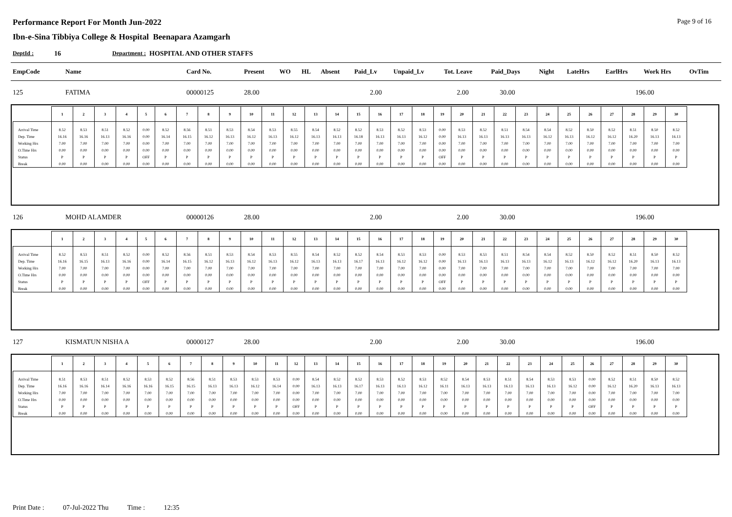Performance Report For Month Jun-2022
Ibn-e-Sina Tibbiya College & Hospital Beenapara Azamgarh
Page 9 of 16
DeptId : 16 Department : HOSPITAL AND OTHER STAFFS
| EmpCode | Name | Card No. | Present | WO | HL | Absent | Paid_Lv | Unpaid_Lv | Tot. Leave | Paid_Days | Night | LateHrs | EarlHrs | Work Hrs | OvTim |
| --- | --- | --- | --- | --- | --- | --- | --- | --- | --- | --- | --- | --- | --- | --- | --- |
| 125 | FATIMA | 00000125 | 28.00 | 2.00 | 2.00 | 30.00 | 196.00 |
| | 1 | 2 | 3 | 4 | 5 | 6 | 7 | 8 | 9 | 10 | 11 | 12 | 13 | 14 | 15 | 16 | 17 | 18 | 19 | 20 | 21 | 22 | 23 | 24 | 25 | 26 | 27 | 28 | 29 | 30 |
| --- | --- | --- | --- | --- | --- | --- | --- | --- | --- | --- | --- | --- | --- | --- | --- | --- | --- | --- | --- | --- | --- | --- | --- | --- | --- | --- | --- | --- | --- | --- |
| Arrival Time | 8.52 | 8.53 | 8.51 | 8.52 | 0.00 | 8.52 | 8.56 | 8.51 | 8.53 | 8.54 | 8.53 | 8.55 | 8.54 | 8.52 | 8.52 | 8.53 | 8.52 | 8.53 | 0.00 | 8.53 | 8.52 | 8.51 | 8.54 | 8.54 | 8.52 | 8.50 | 8.52 | 8.51 | 8.50 | 8.52 |
| Dep. Time | 16.16 | 16.16 | 16.13 | 16.16 | 0.00 | 16.14 | 16.15 | 16.12 | 16.13 | 16.12 | 16.13 | 16.12 | 16.13 | 16.13 | 16.18 | 16.13 | 16.13 | 16.12 | 0.00 | 16.13 | 16.13 | 16.13 | 16.13 | 16.12 | 16.13 | 16.12 | 16.12 | 16.20 | 16.13 | 16.13 |
| Working Hrs | 7.00 | 7.00 | 7.00 | 7.00 | 0.00 | 7.00 | 7.00 | 7.00 | 7.00 | 7.00 | 7.00 | 7.00 | 7.00 | 7.00 | 7.00 | 7.00 | 7.00 | 7.00 | 0.00 | 7.00 | 7.00 | 7.00 | 7.00 | 7.00 | 7.00 | 7.00 | 7.00 | 7.00 | 7.00 | 7.00 |
| O.Time Hrs | 0.00 | 0.00 | 0.00 | 0.00 | 0.00 | 0.00 | 0.00 | 0.00 | 0.00 | 0.00 | 0.00 | 0.00 | 0.00 | 0.00 | 0.00 | 0.00 | 0.00 | 0.00 | 0.00 | 0.00 | 0.00 | 0.00 | 0.00 | 0.00 | 0.00 | 0.00 | 0.00 | 0.00 | 0.00 | 0.00 |
| Status | P | P | P | P | OFF | P | P | P | P | P | P | P | P | P | P | P | P | P | OFF | P | P | P | P | P | P | P | P | P | P | P |
| Break | 0.00 | 0.00 | 0.00 | 0.00 | 0.00 | 0.00 | 0.00 | 0.00 | 0.00 | 0.00 | 0.00 | 0.00 | 0.00 | 0.00 | 0.00 | 0.00 | 0.00 | 0.00 | 0.00 | 0.00 | 0.00 | 0.00 | 0.00 | 0.00 | 0.00 | 0.00 | 0.00 | 0.00 | 0.00 | 0.00 |
| 126 | MOHD ALAMDER | 00000126 | 28.00 | 2.00 | 2.00 | 30.00 | 196.00 |
| | 1 | 2 | 3 | 4 | 5 | 6 | 7 | 8 | 9 | 10 | 11 | 12 | 13 | 14 | 15 | 16 | 17 | 18 | 19 | 20 | 21 | 22 | 23 | 24 | 25 | 26 | 27 | 28 | 29 | 30 |
| --- | --- | --- | --- | --- | --- | --- | --- | --- | --- | --- | --- | --- | --- | --- | --- | --- | --- | --- | --- | --- | --- | --- | --- | --- | --- | --- | --- | --- | --- | --- |
| Arrival Time | 8.52 | 8.53 | 8.51 | 8.52 | 0.00 | 8.52 | 8.56 | 8.51 | 8.53 | 8.54 | 8.53 | 8.55 | 8.54 | 8.52 | 8.52 | 8.54 | 8.53 | 8.53 | 0.00 | 8.53 | 8.53 | 8.51 | 8.54 | 8.54 | 8.52 | 8.50 | 8.52 | 8.51 | 8.50 | 8.52 |
| Dep. Time | 16.16 | 16.15 | 16.13 | 16.16 | 0.00 | 16.14 | 16.15 | 16.12 | 16.13 | 16.12 | 16.13 | 16.12 | 16.13 | 16.13 | 16.17 | 16.13 | 16.12 | 16.12 | 0.00 | 16.13 | 16.13 | 16.13 | 16.13 | 16.12 | 16.13 | 16.12 | 16.12 | 16.20 | 16.13 | 16.13 |
| Working Hrs | 7.00 | 7.00 | 7.00 | 7.00 | 0.00 | 7.00 | 7.00 | 7.00 | 7.00 | 7.00 | 7.00 | 7.00 | 7.00 | 7.00 | 7.00 | 7.00 | 7.00 | 7.00 | 0.00 | 7.00 | 7.00 | 7.00 | 7.00 | 7.00 | 7.00 | 7.00 | 7.00 | 7.00 | 7.00 | 7.00 |
| O.Time Hrs | 0.00 | 0.00 | 0.00 | 0.00 | 0.00 | 0.00 | 0.00 | 0.00 | 0.00 | 0.00 | 0.00 | 0.00 | 0.00 | 0.00 | 0.00 | 0.00 | 0.00 | 0.00 | 0.00 | 0.00 | 0.00 | 0.00 | 0.00 | 0.00 | 0.00 | 0.00 | 0.00 | 0.00 | 0.00 | 0.00 |
| Status | P | P | P | P | OFF | P | P | P | P | P | P | P | P | P | P | P | P | P | OFF | P | P | P | P | P | P | P | P | P | P | P |
| Break | 0.00 | 0.00 | 0.00 | 0.00 | 0.00 | 0.00 | 0.00 | 0.00 | 0.00 | 0.00 | 0.00 | 0.00 | 0.00 | 0.00 | 0.00 | 0.00 | 0.00 | 0.00 | 0.00 | 0.00 | 0.00 | 0.00 | 0.00 | 0.00 | 0.00 | 0.00 | 0.00 | 0.00 | 0.00 | 0.00 |
| 127 | KISMATUN NISHA A | 00000127 | 28.00 | 2.00 | 2.00 | 30.00 | 196.00 |
| | 1 | 2 | 3 | 4 | 5 | 6 | 7 | 8 | 9 | 10 | 11 | 12 | 13 | 14 | 15 | 16 | 17 | 18 | 19 | 20 | 21 | 22 | 23 | 24 | 25 | 26 | 27 | 28 | 29 | 30 |
| --- | --- | --- | --- | --- | --- | --- | --- | --- | --- | --- | --- | --- | --- | --- | --- | --- | --- | --- | --- | --- | --- | --- | --- | --- | --- | --- | --- | --- | --- | --- |
| Arrival Time | 8.51 | 8.53 | 8.51 | 8.52 | 8.53 | 8.52 | 8.56 | 8.51 | 8.53 | 8.53 | 8.53 | 0.00 | 8.54 | 8.52 | 8.52 | 8.53 | 8.52 | 8.53 | 8.52 | 8.54 | 8.53 | 8.51 | 8.54 | 8.53 | 8.53 | 0.00 | 8.52 | 8.51 | 8.50 | 8.52 |
| Dep. Time | 16.16 | 16.16 | 16.14 | 16.16 | 16.16 | 16.15 | 16.15 | 16.13 | 16.13 | 16.12 | 16.14 | 0.00 | 16.13 | 16.13 | 16.17 | 16.13 | 16.13 | 16.12 | 16.11 | 16.13 | 16.13 | 16.13 | 16.13 | 16.13 | 16.12 | 0.00 | 16.12 | 16.20 | 16.13 | 16.13 |
| Working Hrs | 7.00 | 7.00 | 7.00 | 7.00 | 7.00 | 7.00 | 7.00 | 7.00 | 7.00 | 7.00 | 7.00 | 0.00 | 7.00 | 7.00 | 7.00 | 7.00 | 7.00 | 7.00 | 7.00 | 7.00 | 7.00 | 7.00 | 7.00 | 7.00 | 7.00 | 0.00 | 7.00 | 7.00 | 7.00 | 7.00 |
| O.Time Hrs | 0.00 | 0.00 | 0.00 | 0.00 | 0.00 | 0.00 | 0.00 | 0.00 | 0.00 | 0.00 | 0.00 | 0.00 | 0.00 | 0.00 | 0.00 | 0.00 | 0.00 | 0.00 | 0.00 | 0.00 | 0.00 | 0.00 | 0.00 | 0.00 | 0.00 | 0.00 | 0.00 | 0.00 | 0.00 | 0.00 |
| Status | P | P | P | P | P | P | P | P | P | P | P | OFF | P | P | P | P | P | P | P | P | P | P | P | P | P | OFF | P | P | P | P |
| Break | 0.00 | 0.00 | 0.00 | 0.00 | 0.00 | 0.00 | 0.00 | 0.00 | 0.00 | 0.00 | 0.00 | 0.00 | 0.00 | 0.00 | 0.00 | 0.00 | 0.00 | 0.00 | 0.00 | 0.00 | 0.00 | 0.00 | 0.00 | 0.00 | 0.00 | 0.00 | 0.00 | 0.00 | 0.00 | 0.00 |
Print Date : 07-Jul-2022 Thu Time : 12:35